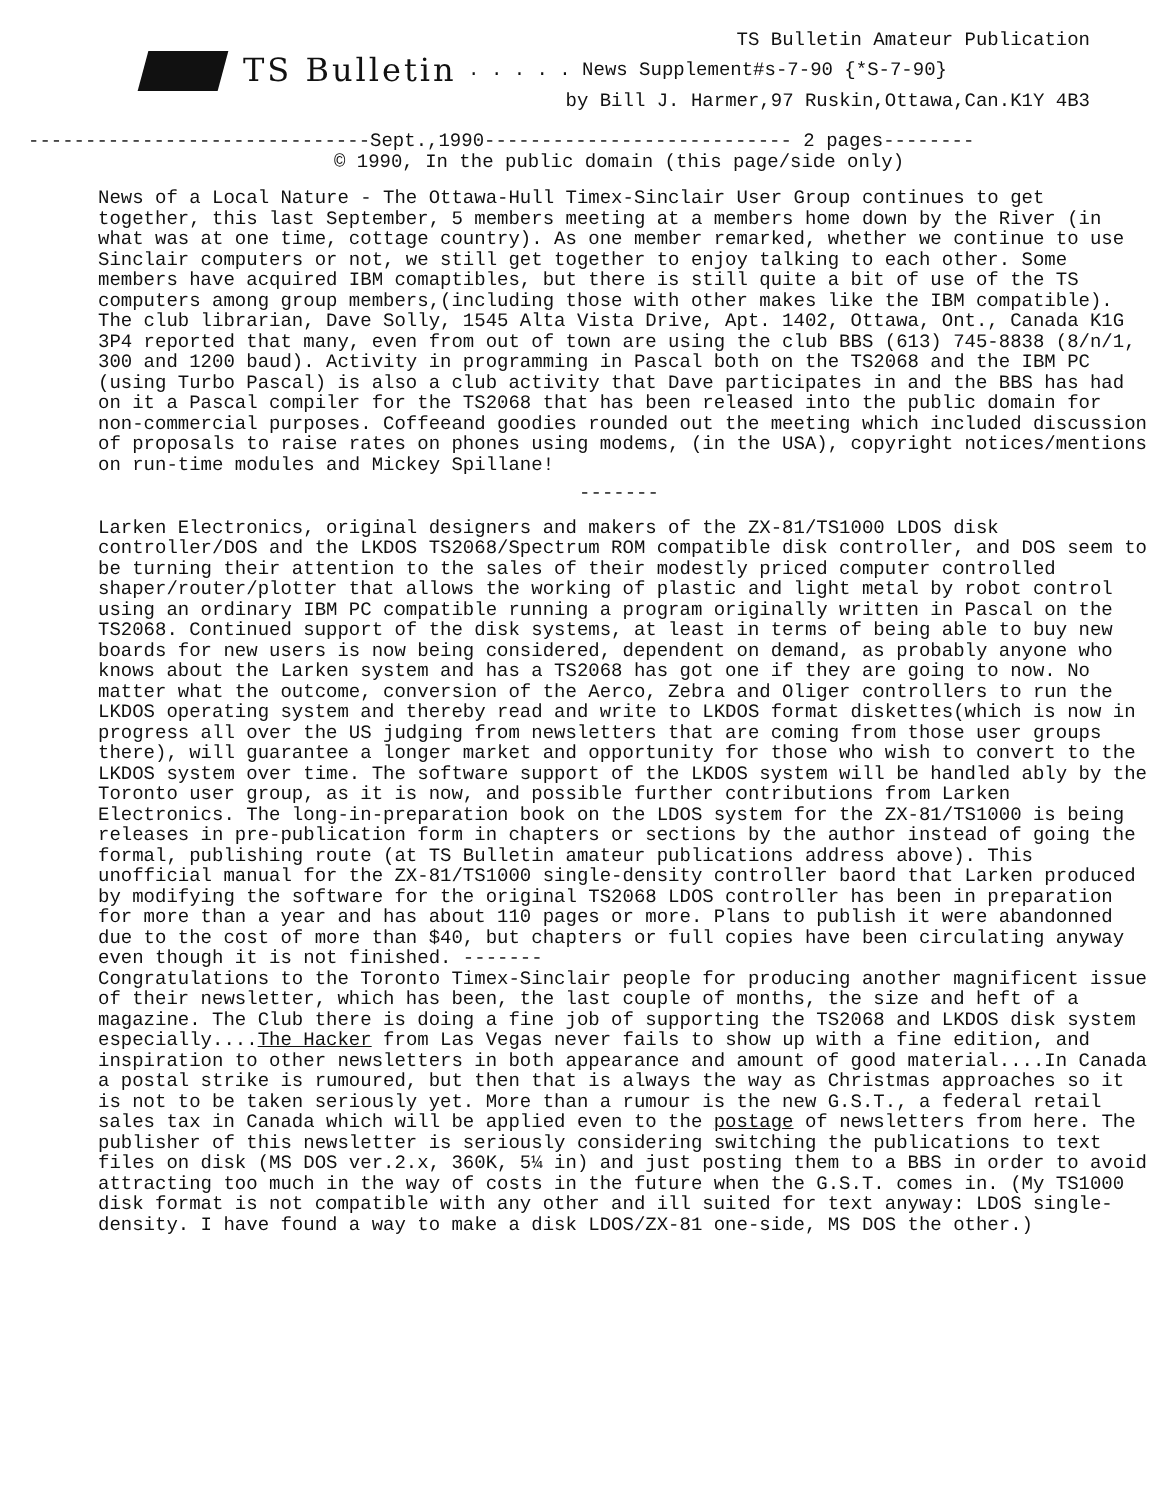TS Bulletin Amateur Publication
TS Bulletin . . . . . News Supplement#s-7-90 {*S-7-90}
by Bill J. Harmer,97 Ruskin,Ottawa,Can.K1Y 4B3
------------------------------Sept.,1990--------------------------- 2 pages--------
© 1990, In the public domain (this page/side only)
News of a Local Nature - The Ottawa-Hull Timex-Sinclair User Group continues to get together, this last September, 5 members meeting at a members home down by the River (in what was at one time, cottage country). As one member remarked, whether we continue to use Sinclair computers or not, we still get together to enjoy talking to each other. Some members have acquired IBM comaptibles, but there is still quite a bit of use of the TS computers among group members,(including those with other makes like the IBM compatible). The club librarian, Dave Solly, 1545 Alta Vista Drive, Apt. 1402, Ottawa, Ont., Canada K1G 3P4 reported that many, even from out of town are using the club BBS (613) 745-8838 (8/n/1, 300 and 1200 baud). Activity in programming in Pascal both on the TS2068 and the IBM PC (using Turbo Pascal) is also a club activity that Dave participates in and the BBS has had on it a Pascal compiler for the TS2068 that has been released into the public domain for non-commercial purposes. Coffeeand goodies rounded out the meeting which included discussion of proposals to raise rates on phones using modems, (in the USA), copyright notices/mentions on run-time modules and Mickey Spillane!
-------
Larken Electronics, original designers and makers of the ZX-81/TS1000 LDOS disk controller/DOS and the LKDOS TS2068/Spectrum ROM compatible disk controller, and DOS seem to be turning their attention to the sales of their modestly priced computer controlled shaper/router/plotter that allows the working of plastic and light metal by robot control using an ordinary IBM PC compatible running a program originally written in Pascal on the TS2068. Continued support of the disk systems, at least in terms of being able to buy new boards for new users is now being considered, dependent on demand, as probably anyone who knows about the Larken system and has a TS2068 has got one if they are going to now. No matter what the outcome, conversion of the Aerco, Zebra and Oliger controllers to run the LKDOS operating system and thereby read and write to LKDOS format diskettes(which is now in progress all over the US judging from newsletters that are coming from those user groups there), will guarantee a longer market and opportunity for those who wish to convert to the LKDOS system over time. The software support of the LKDOS system will be handled ably by the Toronto user group, as it is now, and possible further contributions from Larken Electronics. The long-in-preparation book on the LDOS system for the ZX-81/TS1000 is being releases in pre-publication form in chapters or sections by the author instead of going the formal, publishing route (at TS Bulletin amateur publications address above). This unofficial manual for the ZX-81/TS1000 single-density controller baord that Larken produced by modifying the software for the original TS2068 LDOS controller has been in preparation for more than a year and has about 110 pages or more. Plans to publish it were abandonned due to the cost of more than $40, but chapters or full copies have been circulating anyway even though it is not finished. -------
Congratulations to the Toronto Timex-Sinclair people for producing another magnificent issue of their newsletter, which has been, the last couple of months, the size and heft of a magazine. The Club there is doing a fine job of supporting the TS2068 and LKDOS disk system especially....The Hacker from Las Vegas never fails to show up with a fine edition, and inspiration to other newsletters in both appearance and amount of good material....In Canada a postal strike is rumoured, but then that is always the way as Christmas approaches so it is not to be taken seriously yet. More than a rumour is the new G.S.T., a federal retail sales tax in Canada which will be applied even to the postage of newsletters from here. The publisher of this newsletter is seriously considering switching the publications to text files on disk (MS DOS ver.2.x, 360K, 5¼ in) and just posting them to a BBS in order to avoid attracting too much in the way of costs in the future when the G.S.T. comes in. (My TS1000 disk format is not compatible with any other and ill suited for text anyway: LDOS single-density. I have found a way to make a disk LDOS/ZX-81 one-side, MS DOS the other.)